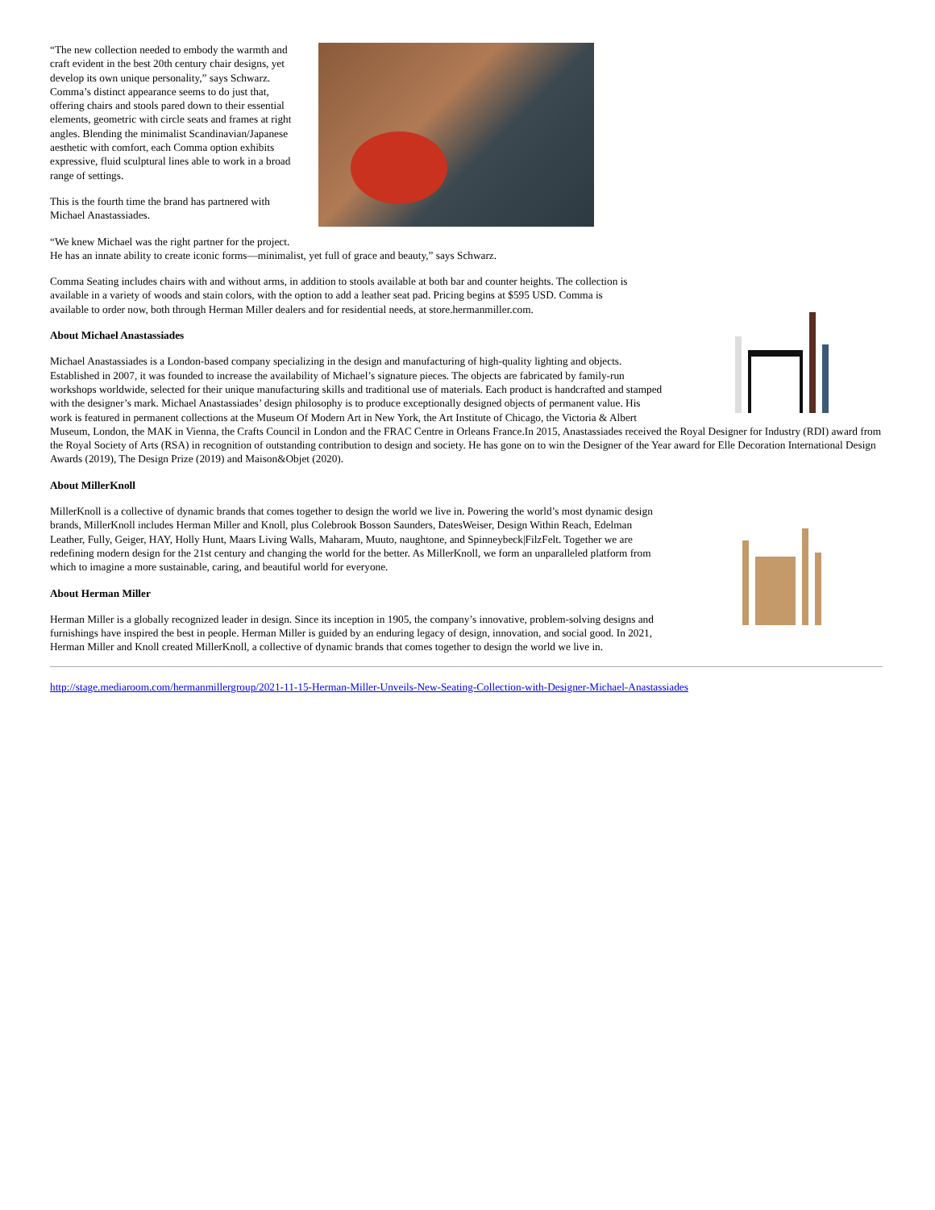“The new collection needed to embody the warmth and craft evident in the best 20th century chair designs, yet develop its own unique personality,” says Schwarz. Comma’s distinct appearance seems to do just that, offering chairs and stools pared down to their essential elements, geometric with circle seats and frames at right angles. Blending the minimalist Scandinavian/Japanese aesthetic with comfort, each Comma option exhibits expressive, fluid sculptural lines able to work in a broad range of settings.
This is the fourth time the brand has partnered with Michael Anastassiades.
“We knew Michael was the right partner for the project. He has an innate ability to create iconic forms—minimalist, yet full of grace and beauty,” says Schwarz.
Comma Seating includes chairs with and without arms, in addition to stools available at both bar and counter heights. The collection is available in a variety of woods and stain colors, with the option to add a leather seat pad. Pricing begins at $595 USD. Comma is available to order now, both through Herman Miller dealers and for residential needs, at store.hermanmiller.com.
About Michael Anastassiades
Michael Anastassiades is a London-based company specializing in the design and manufacturing of high-quality lighting and objects. Established in 2007, it was founded to increase the availability of Michael’s signature pieces. The objects are fabricated by family-run workshops worldwide, selected for their unique manufacturing skills and traditional use of materials. Each product is handcrafted and stamped with the designer’s mark. Michael Anastassiades’ design philosophy is to produce exceptionally designed objects of permanent value. His work is featured in permanent collections at the Museum Of Modern Art in New York, the Art Institute of Chicago, the Victoria & Albert Museum, London, the MAK in Vienna, the Crafts Council in London and the FRAC Centre in Orleans France.In 2015, Anastassiades received the Royal Designer for Industry (RDI) award from the Royal Society of Arts (RSA) in recognition of outstanding contribution to design and society. He has gone on to win the Designer of the Year award for Elle Decoration International Design Awards (2019), The Design Prize (2019) and Maison&Objet (2020).
About MillerKnoll
MillerKnoll is a collective of dynamic brands that comes together to design the world we live in. Powering the world’s most dynamic design brands, MillerKnoll includes Herman Miller and Knoll, plus Colebrook Bosson Saunders, DatesWeiser, Design Within Reach, Edelman Leather, Fully, Geiger, HAY, Holly Hunt, Maars Living Walls, Maharam, Muuto, naughtone, and Spinneybeck|FilzFelt. Together we are redefining modern design for the 21st century and changing the world for the better. As MillerKnoll, we form an unparalleled platform from which to imagine a more sustainable, caring, and beautiful world for everyone.
About Herman Miller
Herman Miller is a globally recognized leader in design. Since its inception in 1905, the company’s innovative, problem-solving designs and furnishings have inspired the best in people. Herman Miller is guided by an enduring legacy of design, innovation, and social good. In 2021, Herman Miller and Knoll created MillerKnoll, a collective of dynamic brands that comes together to design the world we live in.
http://stage.mediaroom.com/hermanmillergroup/2021-11-15-Herman-Miller-Unveils-New-Seating-Collection-with-Designer-Michael-Anastassiades